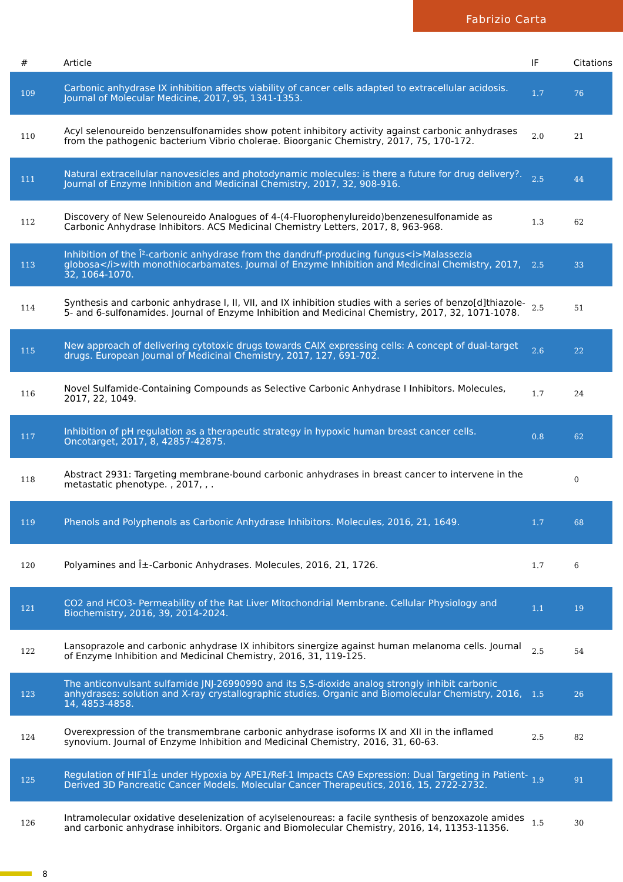Fabrizio Carta
| # | Article | IF | Citations |
| --- | --- | --- | --- |
| 109 | Carbonic anhydrase IX inhibition affects viability of cancer cells adapted to extracellular acidosis. Journal of Molecular Medicine, 2017, 95, 1341-1353. | 1.7 | 76 |
| 110 | Acyl selenoureido benzensulfonamides show potent inhibitory activity against carbonic anhydrases from the pathogenic bacterium Vibrio cholerae. Bioorganic Chemistry, 2017, 75, 170-172. | 2.0 | 21 |
| 111 | Natural extracellular nanovesicles and photodynamic molecules: is there a future for drug delivery?. Journal of Enzyme Inhibition and Medicinal Chemistry, 2017, 32, 908-916. | 2.5 | 44 |
| 112 | Discovery of New Selenoureido Analogues of 4-(4-Fluorophenylureido)benzenesulfonamide as Carbonic Anhydrase Inhibitors. ACS Medicinal Chemistry Letters, 2017, 8, 963-968. | 1.3 | 62 |
| 113 | Inhibition of the Î²-carbonic anhydrase from the dandruff-producing fungus<i>Malassezia globosa</i>with monothiocarbamates. Journal of Enzyme Inhibition and Medicinal Chemistry, 2017, 32, 1064-1070. | 2.5 | 33 |
| 114 | Synthesis and carbonic anhydrase I, II, VII, and IX inhibition studies with a series of benzo[d]thiazole-5- and 6-sulfonamides. Journal of Enzyme Inhibition and Medicinal Chemistry, 2017, 32, 1071-1078. | 2.5 | 51 |
| 115 | New approach of delivering cytotoxic drugs towards CAIX expressing cells: A concept of dual-target drugs. European Journal of Medicinal Chemistry, 2017, 127, 691-702. | 2.6 | 22 |
| 116 | Novel Sulfamide-Containing Compounds as Selective Carbonic Anhydrase I Inhibitors. Molecules, 2017, 22, 1049. | 1.7 | 24 |
| 117 | Inhibition of pH regulation as a therapeutic strategy in hypoxic human breast cancer cells. Oncotarget, 2017, 8, 42857-42875. | 0.8 | 62 |
| 118 | Abstract 2931: Targeting membrane-bound carbonic anhydrases in breast cancer to intervene in the metastatic phenotype. , 2017, , . | | 0 |
| 119 | Phenols and Polyphenols as Carbonic Anhydrase Inhibitors. Molecules, 2016, 21, 1649. | 1.7 | 68 |
| 120 | Polyamines and Î±-Carbonic Anhydrases. Molecules, 2016, 21, 1726. | 1.7 | 6 |
| 121 | CO2 and HCO3- Permeability of the Rat Liver Mitochondrial Membrane. Cellular Physiology and Biochemistry, 2016, 39, 2014-2024. | 1.1 | 19 |
| 122 | Lansoprazole and carbonic anhydrase IX inhibitors sinergize against human melanoma cells. Journal of Enzyme Inhibition and Medicinal Chemistry, 2016, 31, 119-125. | 2.5 | 54 |
| 123 | The anticonvulsant sulfamide JNJ-26990990 and its S,S-dioxide analog strongly inhibit carbonic anhydrases: solution and X-ray crystallographic studies. Organic and Biomolecular Chemistry, 2016, 14, 4853-4858. | 1.5 | 26 |
| 124 | Overexpression of the transmembrane carbonic anhydrase isoforms IX and XII in the inflamed synovium. Journal of Enzyme Inhibition and Medicinal Chemistry, 2016, 31, 60-63. | 2.5 | 82 |
| 125 | Regulation of HIF1Î± under Hypoxia by APE1/Ref-1 Impacts CA9 Expression: Dual Targeting in Patient-Derived 3D Pancreatic Cancer Models. Molecular Cancer Therapeutics, 2016, 15, 2722-2732. | 1.9 | 91 |
| 126 | Intramolecular oxidative deselenization of acylselenoureas: a facile synthesis of benzoxazole amides and carbonic anhydrase inhibitors. Organic and Biomolecular Chemistry, 2016, 14, 11353-11356. | 1.5 | 30 |
8